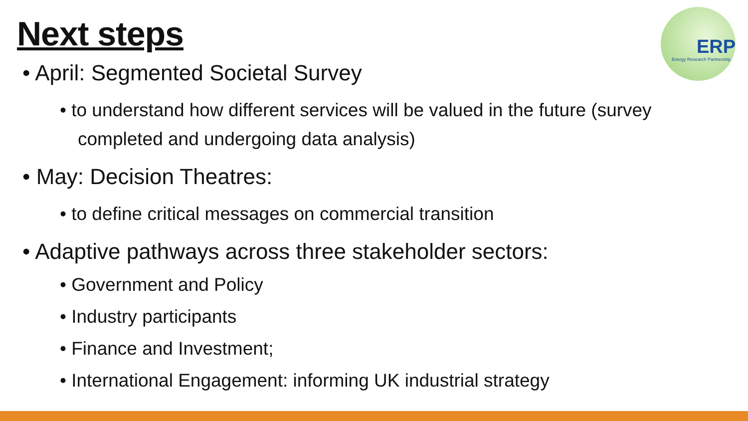Next steps
ERP
Energy Research Partnership
• April: Segmented Societal Survey
• to understand how different services will be valued in the future (survey completed and undergoing data analysis)
• May: Decision Theatres:
• to define critical messages on commercial transition
• Adaptive pathways across three stakeholder sectors:
• Government and Policy
• Industry participants
• Finance and Investment;
• International Engagement: informing UK industrial strategy